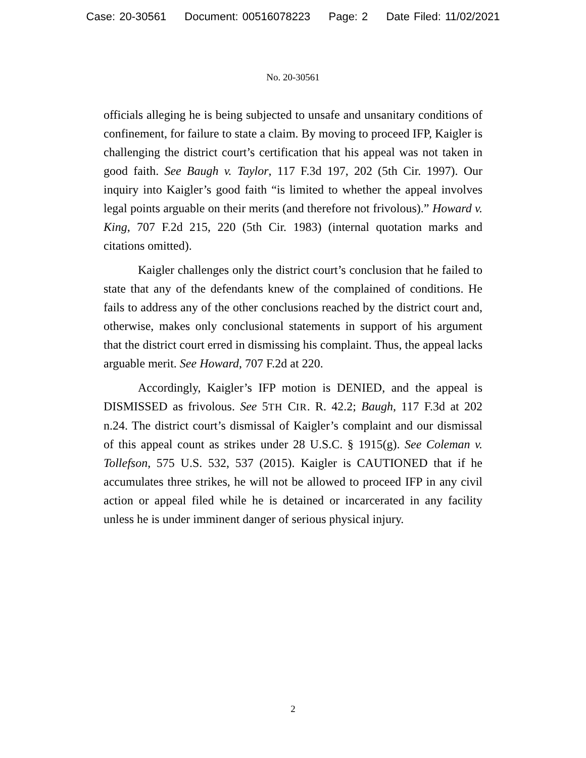Case: 20-30561 Document: 00516078223 Page: 2 Date Filed: 11/02/2021
No. 20-30561
officials alleging he is being subjected to unsafe and unsanitary conditions of confinement, for failure to state a claim. By moving to proceed IFP, Kaigler is challenging the district court’s certification that his appeal was not taken in good faith. See Baugh v. Taylor, 117 F.3d 197, 202 (5th Cir. 1997). Our inquiry into Kaigler’s good faith “is limited to whether the appeal involves legal points arguable on their merits (and therefore not frivolous).” Howard v. King, 707 F.2d 215, 220 (5th Cir. 1983) (internal quotation marks and citations omitted).
Kaigler challenges only the district court’s conclusion that he failed to state that any of the defendants knew of the complained of conditions. He fails to address any of the other conclusions reached by the district court and, otherwise, makes only conclusional statements in support of his argument that the district court erred in dismissing his complaint. Thus, the appeal lacks arguable merit. See Howard, 707 F.2d at 220.
Accordingly, Kaigler’s IFP motion is DENIED, and the appeal is DISMISSED as frivolous. See 5TH CIR. R. 42.2; Baugh, 117 F.3d at 202 n.24. The district court’s dismissal of Kaigler’s complaint and our dismissal of this appeal count as strikes under 28 U.S.C. § 1915(g). See Coleman v. Tollefson, 575 U.S. 532, 537 (2015). Kaigler is CAUTIONED that if he accumulates three strikes, he will not be allowed to proceed IFP in any civil action or appeal filed while he is detained or incarcerated in any facility unless he is under imminent danger of serious physical injury.
2